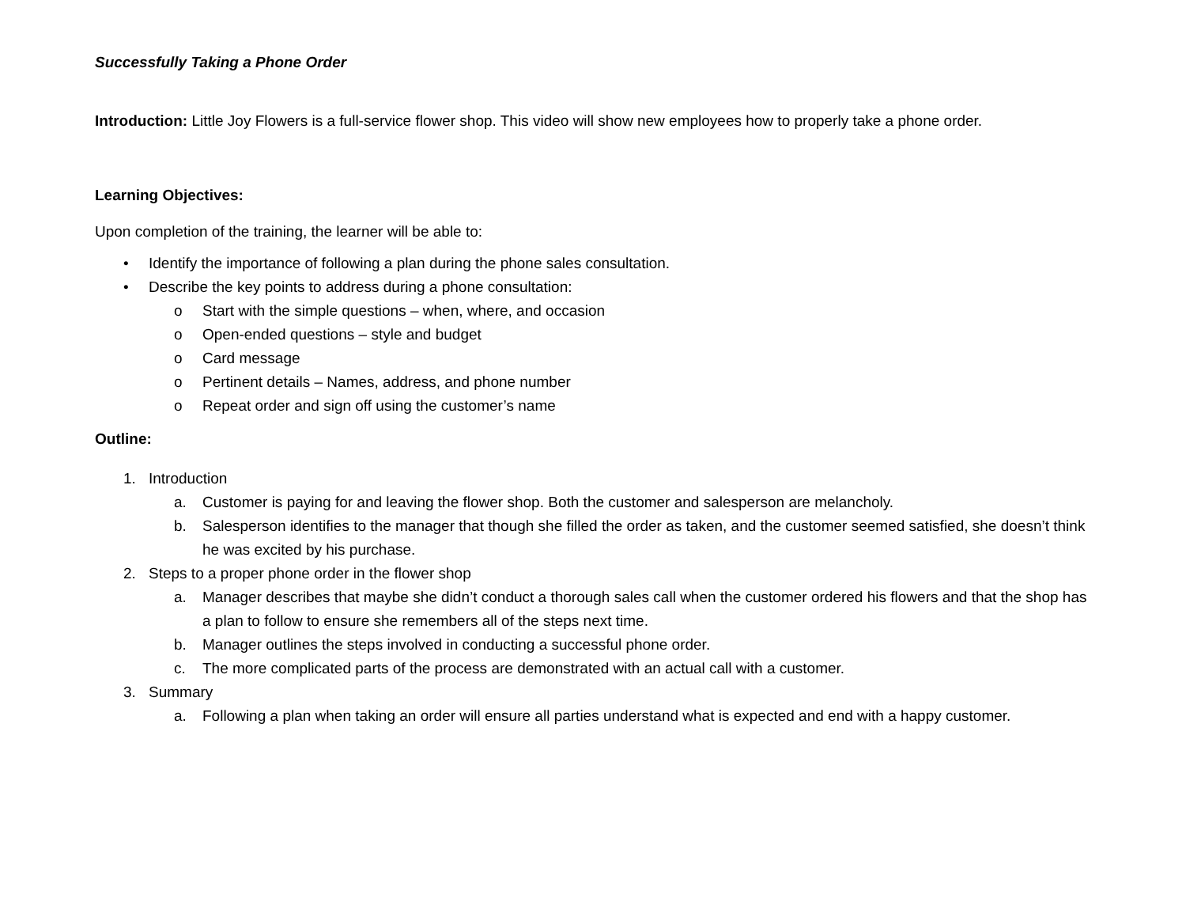Successfully Taking a Phone Order
Introduction: Little Joy Flowers is a full-service flower shop. This video will show new employees how to properly take a phone order.
Learning Objectives:
Upon completion of the training, the learner will be able to:
• Identify the importance of following a plan during the phone sales consultation.
• Describe the key points to address during a phone consultation:
o Start with the simple questions – when, where, and occasion
o Open-ended questions – style and budget
o Card message
o Pertinent details – Names, address, and phone number
o Repeat order and sign off using the customer’s name
Outline:
1. Introduction
a. Customer is paying for and leaving the flower shop. Both the customer and salesperson are melancholy.
b. Salesperson identifies to the manager that though she filled the order as taken, and the customer seemed satisfied, she doesn’t think he was excited by his purchase.
2. Steps to a proper phone order in the flower shop
a. Manager describes that maybe she didn’t conduct a thorough sales call when the customer ordered his flowers and that the shop has a plan to follow to ensure she remembers all of the steps next time.
b. Manager outlines the steps involved in conducting a successful phone order.
c. The more complicated parts of the process are demonstrated with an actual call with a customer.
3. Summary
a. Following a plan when taking an order will ensure all parties understand what is expected and end with a happy customer.